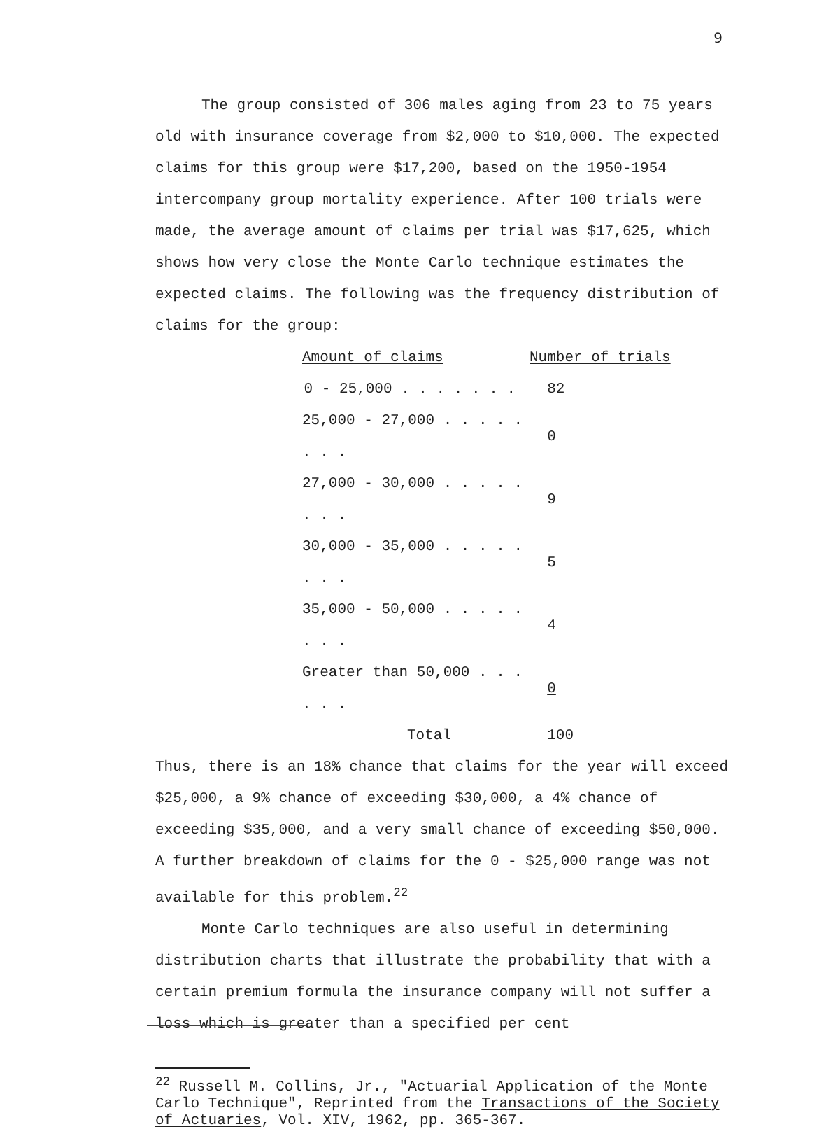9
The group consisted of 306 males aging from 23 to 75 years old with insurance coverage from $2,000 to $10,000. The expected claims for this group were $17,200, based on the 1950-1954 intercompany group mortality experience. After 100 trials were made, the average amount of claims per trial was $17,625, which shows how very close the Monte Carlo technique estimates the expected claims. The following was the frequency distribution of claims for the group:
| Amount of claims | Number of trials |
| --- | --- |
| 0 - 25,000 . . . . . . . | 82 |
| 25,000 - 27,000 . . . . . . . . | 0 |
| 27,000 - 30,000 . . . . . . . . | 9 |
| 30,000 - 35,000 . . . . . . . . | 5 |
| 35,000 - 50,000 . . . . . . . . | 4 |
| Greater than 50,000 . . . . . . | 0 |
| Total | 100 |
Thus, there is an 18% chance that claims for the year will exceed $25,000, a 9% chance of exceeding $30,000, a 4% chance of exceeding $35,000, and a very small chance of exceeding $50,000. A further breakdown of claims for the 0 - $25,000 range was not available for this problem.<sup>22</sup>
Monte Carlo techniques are also useful in determining distribution charts that illustrate the probability that with a certain premium formula the insurance company will not suffer a loss which is greater than a specified per cent
<sup>22</sup> Russell M. Collins, Jr., "Actuarial Application of the Monte Carlo Technique", Reprinted from the Transactions of the Society of Actuaries, Vol. XIV, 1962, pp. 365-367.